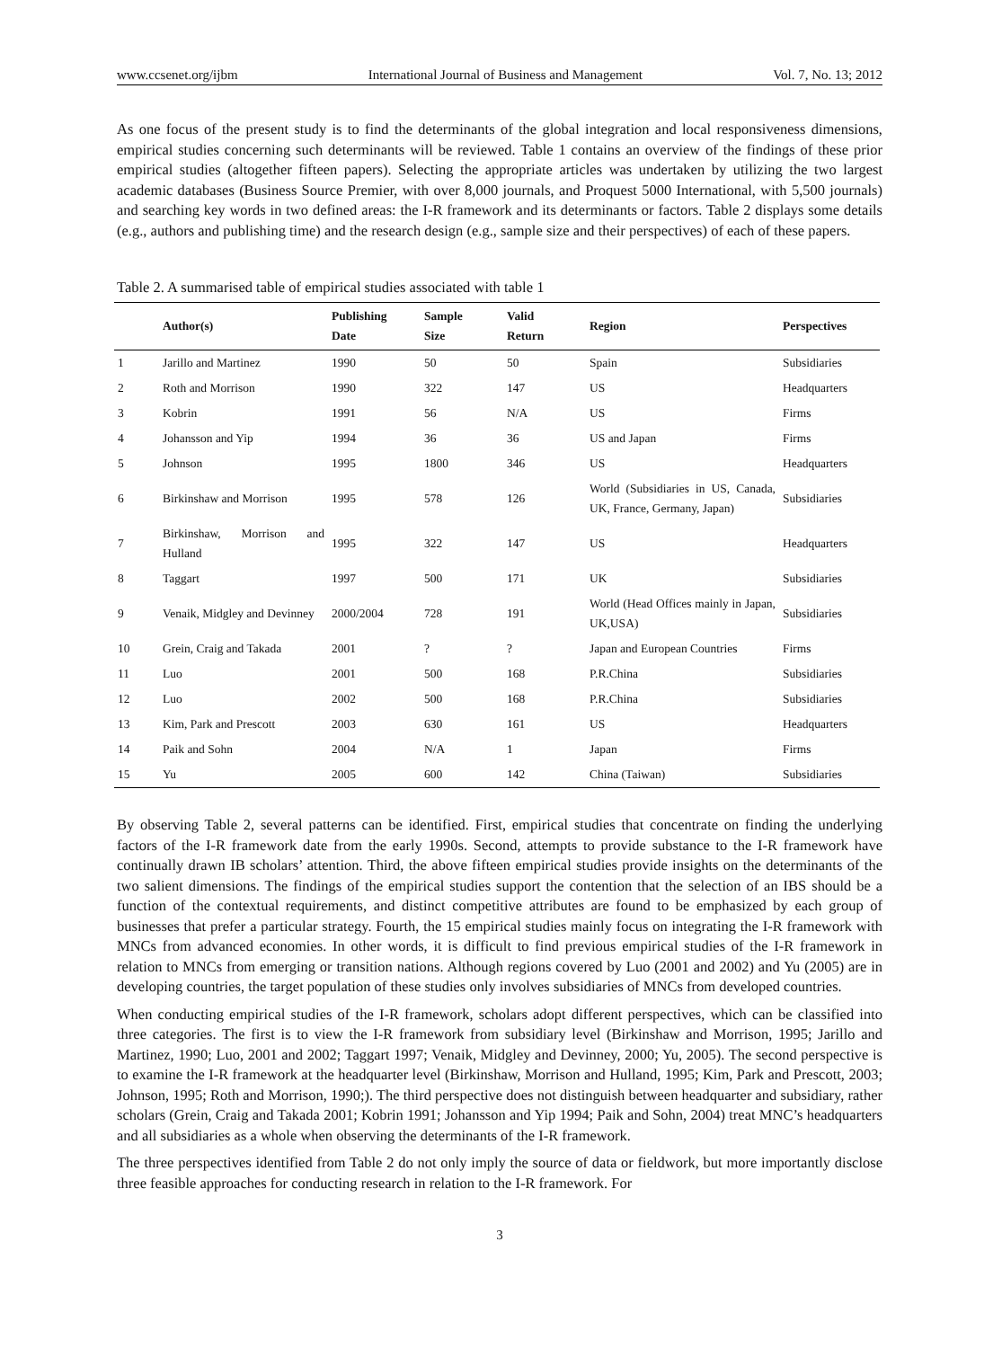www.ccsenet.org/ijbm International Journal of Business and Management Vol. 7, No. 13; 2012
As one focus of the present study is to find the determinants of the global integration and local responsiveness dimensions, empirical studies concerning such determinants will be reviewed. Table 1 contains an overview of the findings of these prior empirical studies (altogether fifteen papers). Selecting the appropriate articles was undertaken by utilizing the two largest academic databases (Business Source Premier, with over 8,000 journals, and Proquest 5000 International, with 5,500 journals) and searching key words in two defined areas: the I-R framework and its determinants or factors. Table 2 displays some details (e.g., authors and publishing time) and the research design (e.g., sample size and their perspectives) of each of these papers.
Table 2. A summarised table of empirical studies associated with table 1
| | Author(s) | Publishing Date | Sample Size | Valid Return | Region | Perspectives |
| --- | --- | --- | --- | --- | --- | --- |
| 1 | Jarillo and Martinez | 1990 | 50 | 50 | Spain | Subsidiaries |
| 2 | Roth and Morrison | 1990 | 322 | 147 | US | Headquarters |
| 3 | Kobrin | 1991 | 56 | N/A | US | Firms |
| 4 | Johansson and Yip | 1994 | 36 | 36 | US and Japan | Firms |
| 5 | Johnson | 1995 | 1800 | 346 | US | Headquarters |
| 6 | Birkinshaw and Morrison | 1995 | 578 | 126 | World (Subsidiaries in US, Canada, UK, France, Germany, Japan) | Subsidiaries |
| 7 | Birkinshaw, Morrison and Hulland | 1995 | 322 | 147 | US | Headquarters |
| 8 | Taggart | 1997 | 500 | 171 | UK | Subsidiaries |
| 9 | Venaik, Midgley and Devinney | 2000/2004 | 728 | 191 | World (Head Offices mainly in Japan, UK,USA) | Subsidiaries |
| 10 | Grein, Craig and Takada | 2001 | ? | ? | Japan and European Countries | Firms |
| 11 | Luo | 2001 | 500 | 168 | P.R.China | Subsidiaries |
| 12 | Luo | 2002 | 500 | 168 | P.R.China | Subsidiaries |
| 13 | Kim, Park and Prescott | 2003 | 630 | 161 | US | Headquarters |
| 14 | Paik and Sohn | 2004 | N/A | 1 | Japan | Firms |
| 15 | Yu | 2005 | 600 | 142 | China (Taiwan) | Subsidiaries |
By observing Table 2, several patterns can be identified. First, empirical studies that concentrate on finding the underlying factors of the I-R framework date from the early 1990s. Second, attempts to provide substance to the I-R framework have continually drawn IB scholars’ attention. Third, the above fifteen empirical studies provide insights on the determinants of the two salient dimensions. The findings of the empirical studies support the contention that the selection of an IBS should be a function of the contextual requirements, and distinct competitive attributes are found to be emphasized by each group of businesses that prefer a particular strategy. Fourth, the 15 empirical studies mainly focus on integrating the I-R framework with MNCs from advanced economies. In other words, it is difficult to find previous empirical studies of the I-R framework in relation to MNCs from emerging or transition nations. Although regions covered by Luo (2001 and 2002) and Yu (2005) are in developing countries, the target population of these studies only involves subsidiaries of MNCs from developed countries.
When conducting empirical studies of the I-R framework, scholars adopt different perspectives, which can be classified into three categories. The first is to view the I-R framework from subsidiary level (Birkinshaw and Morrison, 1995; Jarillo and Martinez, 1990; Luo, 2001 and 2002; Taggart 1997; Venaik, Midgley and Devinney, 2000; Yu, 2005). The second perspective is to examine the I-R framework at the headquarter level (Birkinshaw, Morrison and Hulland, 1995; Kim, Park and Prescott, 2003; Johnson, 1995; Roth and Morrison, 1990;). The third perspective does not distinguish between headquarter and subsidiary, rather scholars (Grein, Craig and Takada 2001; Kobrin 1991; Johansson and Yip 1994; Paik and Sohn, 2004) treat MNC’s headquarters and all subsidiaries as a whole when observing the determinants of the I-R framework.
The three perspectives identified from Table 2 do not only imply the source of data or fieldwork, but more importantly disclose three feasible approaches for conducting research in relation to the I-R framework. For
3